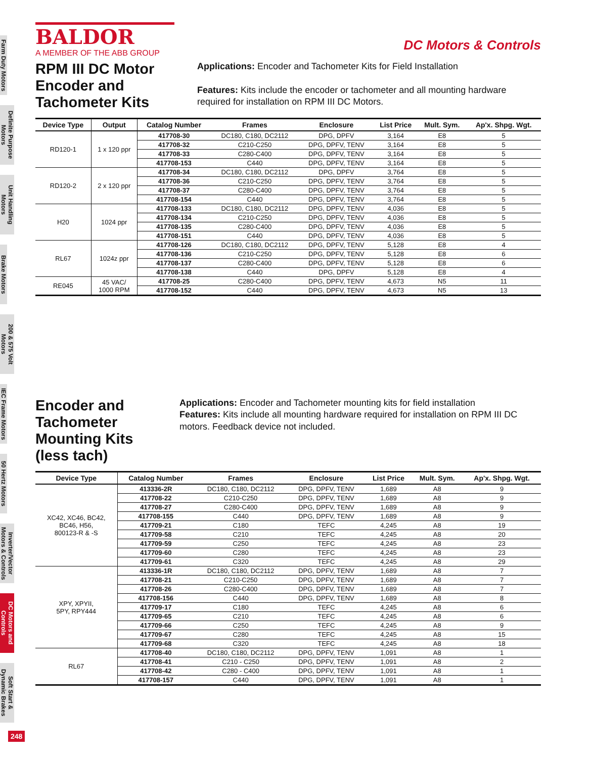Farm Duty Motors
Definite Purpose Motors
Unit Handling Motors
Brake Motors
200 & 575 Volt Motors
IEC Frame Motors
50 Hertz Motors
Inverter/Vector Motors & Controls
DC Motors and Controls
Soft Start & Dynamic Brakes
BALDOR
A MEMBER OF THE ABB GROUP
DC Motors & Controls
RPM III DC Motor
Encoder and Tachometer Kits
Applications: Encoder and Tachometer Kits for Field Installation
Features: Kits include the encoder or tachometer and all mounting hardware required for installation on RPM III DC Motors.
| Device Type | Output | Catalog Number | Frames | Enclosure | List Price | Mult. Sym. | Ap'x. Shpg. Wgt. |
| --- | --- | --- | --- | --- | --- | --- | --- |
| RD120-1 | 1 x 120 ppr | 417708-30 | DC180, C180, DC2112 | DPG, DPFV | 3,164 | E8 | 5 |
| | | 417708-32 | C210-C250 | DPG, DPFV, TENV | 3,164 | E8 | 5 |
| | | 417708-33 | C280-C400 | DPG, DPFV, TENV | 3,164 | E8 | 5 |
| | | 417708-153 | C440 | DPG, DPFV, TENV | 3,164 | E8 | 5 |
| RD120-2 | 2 x 120 ppr | 417708-34 | DC180, C180, DC2112 | DPG, DPFV | 3,764 | E8 | 5 |
| | | 417708-36 | C210-C250 | DPG, DPFV, TENV | 3,764 | E8 | 5 |
| | | 417708-37 | C280-C400 | DPG, DPFV, TENV | 3,764 | E8 | 5 |
| | | 417708-154 | C440 | DPG, DPFV, TENV | 3,764 | E8 | 5 |
| H20 | 1024 ppr | 417708-133 | DC180, C180, DC2112 | DPG, DPFV, TENV | 4,036 | E8 | 5 |
| | | 417708-134 | C210-C250 | DPG, DPFV, TENV | 4,036 | E8 | 5 |
| | | 417708-135 | C280-C400 | DPG, DPFV, TENV | 4,036 | E8 | 5 |
| | | 417708-151 | C440 | DPG, DPFV, TENV | 4,036 | E8 | 5 |
| RL67 | 1024z ppr | 417708-126 | DC180, C180, DC2112 | DPG, DPFV, TENV | 5,128 | E8 | 4 |
| | | 417708-136 | C210-C250 | DPG, DPFV, TENV | 5,128 | E8 | 6 |
| | | 417708-137 | C280-C400 | DPG, DPFV, TENV | 5,128 | E8 | 6 |
| | | 417708-138 | C440 | DPG, DPFV | 5,128 | E8 | 4 |
| RE045 | 45 VAC/ 1000 RPM | 417708-25 | C280-C400 | DPG, DPFV, TENV | 4,673 | N5 | 11 |
| | | 417708-152 | C440 | DPG, DPFV, TENV | 4,673 | N5 | 13 |
Encoder and Tachometer Mounting Kits (less tach)
Applications: Encoder and Tachometer mounting kits for field installation
Features: Kits include all mounting hardware required for installation on RPM III DC motors. Feedback device not included.
| Device Type | Catalog Number | Frames | Enclosure | List Price | Mult. Sym. | Ap'x. Shpg. Wgt. |
| --- | --- | --- | --- | --- | --- | --- |
| XC42, XC46, BC42, BC46, H56, 800123-R & -S | 413336-2R | DC180, C180, DC2112 | DPG, DPFV, TENV | 1,689 | A8 | 9 |
| | 417708-22 | C210-C250 | DPG, DPFV, TENV | 1,689 | A8 | 9 |
| | 417708-27 | C280-C400 | DPG, DPFV, TENV | 1,689 | A8 | 9 |
| | 417708-155 | C440 | DPG, DPFV, TENV | 1,689 | A8 | 9 |
| | 417709-21 | C180 | TEFC | 4,245 | A8 | 19 |
| | 417709-58 | C210 | TEFC | 4,245 | A8 | 20 |
| | 417709-59 | C250 | TEFC | 4,245 | A8 | 23 |
| | 417709-60 | C280 | TEFC | 4,245 | A8 | 23 |
| | 417709-61 | C320 | TEFC | 4,245 | A8 | 29 |
| XPY, XPYII, 5PY, RPY444 | 413336-1R | DC180, C180, DC2112 | DPG, DPFV, TENV | 1,689 | A8 | 7 |
| | 417708-21 | C210-C250 | DPG, DPFV, TENV | 1,689 | A8 | 7 |
| | 417708-26 | C280-C400 | DPG, DPFV, TENV | 1,689 | A8 | 7 |
| | 417708-156 | C440 | DPG, DPFV, TENV | 1,689 | A8 | 8 |
| | 417709-17 | C180 | TEFC | 4,245 | A8 | 6 |
| | 417709-65 | C210 | TEFC | 4,245 | A8 | 6 |
| | 417709-66 | C250 | TEFC | 4,245 | A8 | 9 |
| | 417709-67 | C280 | TEFC | 4,245 | A8 | 15 |
| | 417709-68 | C320 | TEFC | 4,245 | A8 | 18 |
| RL67 | 417708-40 | DC180, C180, DC2112 | DPG, DPFV, TENV | 1,091 | A8 | 1 |
| | 417708-41 | C210 - C250 | DPG, DPFV, TENV | 1,091 | A8 | 2 |
| | 417708-42 | C280 - C400 | DPG, DPFV, TENV | 1,091 | A8 | 1 |
| | 417708-157 | C440 | DPG, DPFV, TENV | 1,091 | A8 | 1 |
248